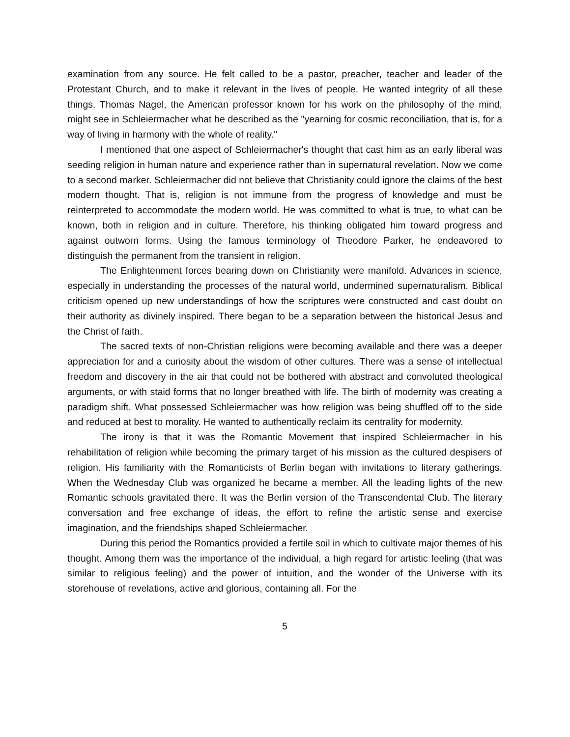examination from any source. He felt called to be a pastor, preacher, teacher and leader of the Protestant Church, and to make it relevant in the lives of people. He wanted integrity of all these things. Thomas Nagel, the American professor known for his work on the philosophy of the mind, might see in Schleiermacher what he described as the "yearning for cosmic reconciliation, that is, for a way of living in harmony with the whole of reality."
I mentioned that one aspect of Schleiermacher's thought that cast him as an early liberal was seeding religion in human nature and experience rather than in supernatural revelation. Now we come to a second marker. Schleiermacher did not believe that Christianity could ignore the claims of the best modern thought. That is, religion is not immune from the progress of knowledge and must be reinterpreted to accommodate the modern world. He was committed to what is true, to what can be known, both in religion and in culture. Therefore, his thinking obligated him toward progress and against outworn forms. Using the famous terminology of Theodore Parker, he endeavored to distinguish the permanent from the transient in religion.
The Enlightenment forces bearing down on Christianity were manifold. Advances in science, especially in understanding the processes of the natural world, undermined supernaturalism. Biblical criticism opened up new understandings of how the scriptures were constructed and cast doubt on their authority as divinely inspired. There began to be a separation between the historical Jesus and the Christ of faith.
The sacred texts of non-Christian religions were becoming available and there was a deeper appreciation for and a curiosity about the wisdom of other cultures. There was a sense of intellectual freedom and discovery in the air that could not be bothered with abstract and convoluted theological arguments, or with staid forms that no longer breathed with life. The birth of modernity was creating a paradigm shift. What possessed Schleiermacher was how religion was being shuffled off to the side and reduced at best to morality. He wanted to authentically reclaim its centrality for modernity.
The irony is that it was the Romantic Movement that inspired Schleiermacher in his rehabilitation of religion while becoming the primary target of his mission as the cultured despisers of religion. His familiarity with the Romanticists of Berlin began with invitations to literary gatherings. When the Wednesday Club was organized he became a member. All the leading lights of the new Romantic schools gravitated there. It was the Berlin version of the Transcendental Club. The literary conversation and free exchange of ideas, the effort to refine the artistic sense and exercise imagination, and the friendships shaped Schleiermacher.
During this period the Romantics provided a fertile soil in which to cultivate major themes of his thought. Among them was the importance of the individual, a high regard for artistic feeling (that was similar to religious feeling) and the power of intuition, and the wonder of the Universe with its storehouse of revelations, active and glorious, containing all. For the
5